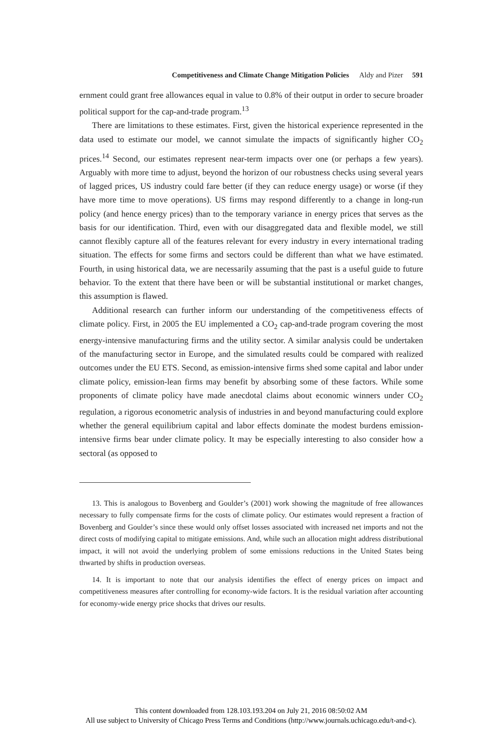Competitiveness and Climate Change Mitigation Policies Aldy and Pizer 591
ernment could grant free allowances equal in value to 0.8% of their output in order to secure broader political support for the cap-and-trade program.<sup>13</sup>
There are limitations to these estimates. First, given the historical experience represented in the data used to estimate our model, we cannot simulate the impacts of significantly higher CO<sub>2</sub> prices.<sup>14</sup> Second, our estimates represent near-term impacts over one (or perhaps a few years). Arguably with more time to adjust, beyond the horizon of our robustness checks using several years of lagged prices, US industry could fare better (if they can reduce energy usage) or worse (if they have more time to move operations). US firms may respond differently to a change in long-run policy (and hence energy prices) than to the temporary variance in energy prices that serves as the basis for our identification. Third, even with our disaggregated data and flexible model, we still cannot flexibly capture all of the features relevant for every industry in every international trading situation. The effects for some firms and sectors could be different than what we have estimated. Fourth, in using historical data, we are necessarily assuming that the past is a useful guide to future behavior. To the extent that there have been or will be substantial institutional or market changes, this assumption is flawed.
Additional research can further inform our understanding of the competitiveness effects of climate policy. First, in 2005 the EU implemented a CO<sub>2</sub> cap-and-trade program covering the most energy-intensive manufacturing firms and the utility sector. A similar analysis could be undertaken of the manufacturing sector in Europe, and the simulated results could be compared with realized outcomes under the EU ETS. Second, as emission-intensive firms shed some capital and labor under climate policy, emission-lean firms may benefit by absorbing some of these factors. While some proponents of climate policy have made anecdotal claims about economic winners under CO<sub>2</sub> regulation, a rigorous econometric analysis of industries in and beyond manufacturing could explore whether the general equilibrium capital and labor effects dominate the modest burdens emission-intensive firms bear under climate policy. It may be especially interesting to also consider how a sectoral (as opposed to
13. This is analogous to Bovenberg and Goulder’s (2001) work showing the magnitude of free allowances necessary to fully compensate firms for the costs of climate policy. Our estimates would represent a fraction of Bovenberg and Goulder’s since these would only offset losses associated with increased net imports and not the direct costs of modifying capital to mitigate emissions. And, while such an allocation might address distributional impact, it will not avoid the underlying problem of some emissions reductions in the United States being thwarted by shifts in production overseas.
14. It is important to note that our analysis identifies the effect of energy prices on impact and competitiveness measures after controlling for economy-wide factors. It is the residual variation after accounting for economy-wide energy price shocks that drives our results.
This content downloaded from 128.103.193.204 on July 21, 2016 08:50:02 AM
All use subject to University of Chicago Press Terms and Conditions (http://www.journals.uchicago.edu/t-and-c).